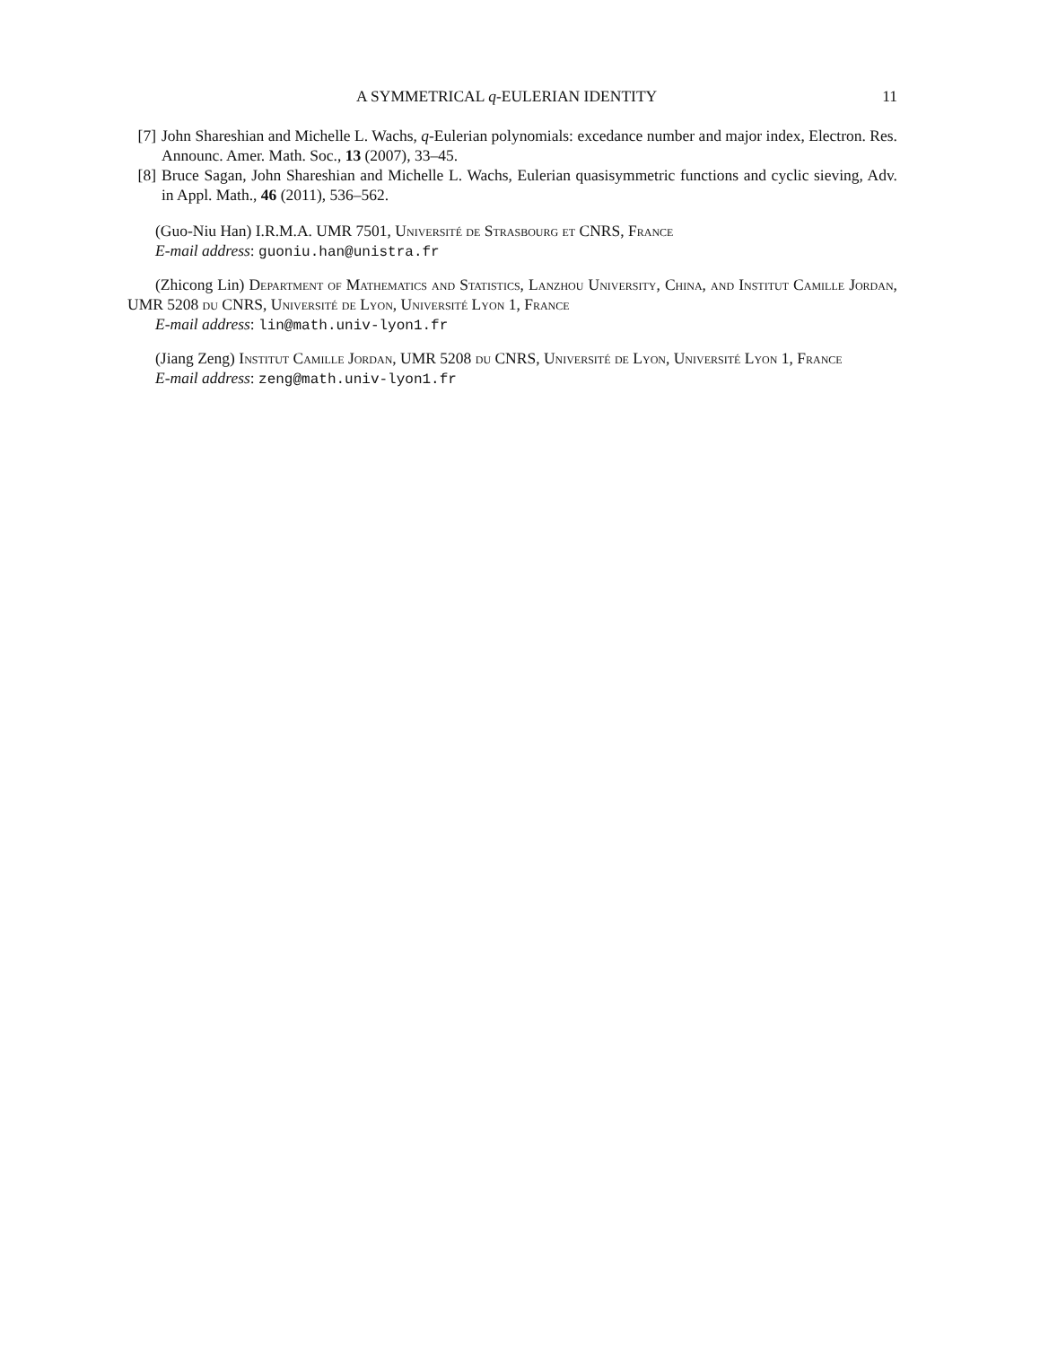A SYMMETRICAL q-EULERIAN IDENTITY 11
[7] John Shareshian and Michelle L. Wachs, q-Eulerian polynomials: excedance number and major index, Electron. Res. Announc. Amer. Math. Soc., 13 (2007), 33–45.
[8] Bruce Sagan, John Shareshian and Michelle L. Wachs, Eulerian quasisymmetric functions and cyclic sieving, Adv. in Appl. Math., 46 (2011), 536–562.
(Guo-Niu Han) I.R.M.A. UMR 7501, Université de Strasbourg et CNRS, France
E-mail address: guoniu.han@unistra.fr
(Zhicong Lin) Department of Mathematics and Statistics, Lanzhou University, China, and Institut Camille Jordan, UMR 5208 du CNRS, Université de Lyon, Université Lyon 1, France
E-mail address: lin@math.univ-lyon1.fr
(Jiang Zeng) Institut Camille Jordan, UMR 5208 du CNRS, Université de Lyon, Université Lyon 1, France
E-mail address: zeng@math.univ-lyon1.fr